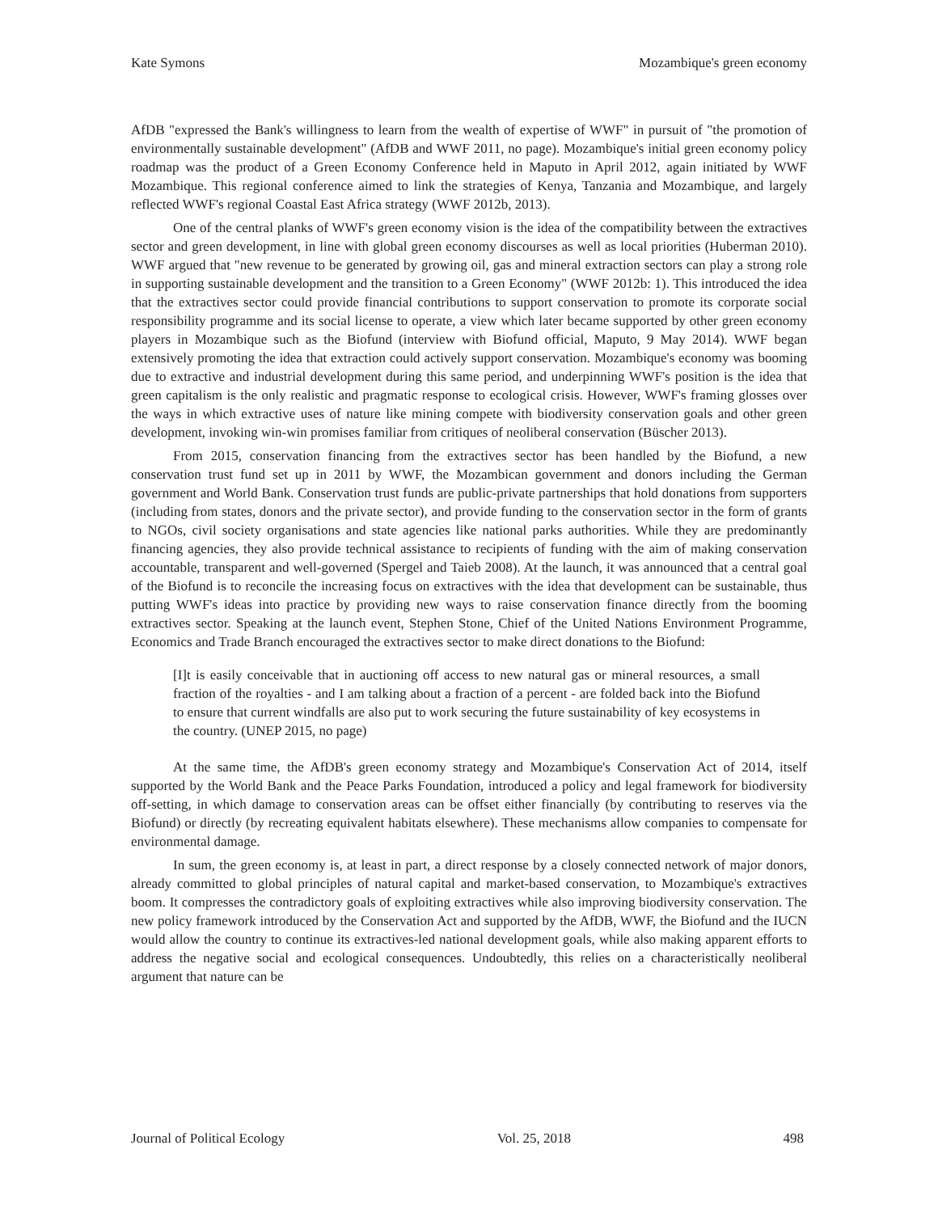Kate Symons Mozambique's green economy
AfDB "expressed the Bank's willingness to learn from the wealth of expertise of WWF" in pursuit of "the promotion of environmentally sustainable development" (AfDB and WWF 2011, no page). Mozambique's initial green economy policy roadmap was the product of a Green Economy Conference held in Maputo in April 2012, again initiated by WWF Mozambique. This regional conference aimed to link the strategies of Kenya, Tanzania and Mozambique, and largely reflected WWF's regional Coastal East Africa strategy (WWF 2012b, 2013).
One of the central planks of WWF's green economy vision is the idea of the compatibility between the extractives sector and green development, in line with global green economy discourses as well as local priorities (Huberman 2010). WWF argued that "new revenue to be generated by growing oil, gas and mineral extraction sectors can play a strong role in supporting sustainable development and the transition to a Green Economy" (WWF 2012b: 1). This introduced the idea that the extractives sector could provide financial contributions to support conservation to promote its corporate social responsibility programme and its social license to operate, a view which later became supported by other green economy players in Mozambique such as the Biofund (interview with Biofund official, Maputo, 9 May 2014). WWF began extensively promoting the idea that extraction could actively support conservation. Mozambique's economy was booming due to extractive and industrial development during this same period, and underpinning WWF's position is the idea that green capitalism is the only realistic and pragmatic response to ecological crisis. However, WWF's framing glosses over the ways in which extractive uses of nature like mining compete with biodiversity conservation goals and other green development, invoking win-win promises familiar from critiques of neoliberal conservation (Büscher 2013).
From 2015, conservation financing from the extractives sector has been handled by the Biofund, a new conservation trust fund set up in 2011 by WWF, the Mozambican government and donors including the German government and World Bank. Conservation trust funds are public-private partnerships that hold donations from supporters (including from states, donors and the private sector), and provide funding to the conservation sector in the form of grants to NGOs, civil society organisations and state agencies like national parks authorities. While they are predominantly financing agencies, they also provide technical assistance to recipients of funding with the aim of making conservation accountable, transparent and well-governed (Spergel and Taieb 2008). At the launch, it was announced that a central goal of the Biofund is to reconcile the increasing focus on extractives with the idea that development can be sustainable, thus putting WWF's ideas into practice by providing new ways to raise conservation finance directly from the booming extractives sector. Speaking at the launch event, Stephen Stone, Chief of the United Nations Environment Programme, Economics and Trade Branch encouraged the extractives sector to make direct donations to the Biofund:
[I]t is easily conceivable that in auctioning off access to new natural gas or mineral resources, a small fraction of the royalties - and I am talking about a fraction of a percent - are folded back into the Biofund to ensure that current windfalls are also put to work securing the future sustainability of key ecosystems in the country. (UNEP 2015, no page)
At the same time, the AfDB's green economy strategy and Mozambique's Conservation Act of 2014, itself supported by the World Bank and the Peace Parks Foundation, introduced a policy and legal framework for biodiversity off-setting, in which damage to conservation areas can be offset either financially (by contributing to reserves via the Biofund) or directly (by recreating equivalent habitats elsewhere). These mechanisms allow companies to compensate for environmental damage.
In sum, the green economy is, at least in part, a direct response by a closely connected network of major donors, already committed to global principles of natural capital and market-based conservation, to Mozambique's extractives boom. It compresses the contradictory goals of exploiting extractives while also improving biodiversity conservation. The new policy framework introduced by the Conservation Act and supported by the AfDB, WWF, the Biofund and the IUCN would allow the country to continue its extractives-led national development goals, while also making apparent efforts to address the negative social and ecological consequences. Undoubtedly, this relies on a characteristically neoliberal argument that nature can be
Journal of Political Ecology Vol. 25, 2018 498